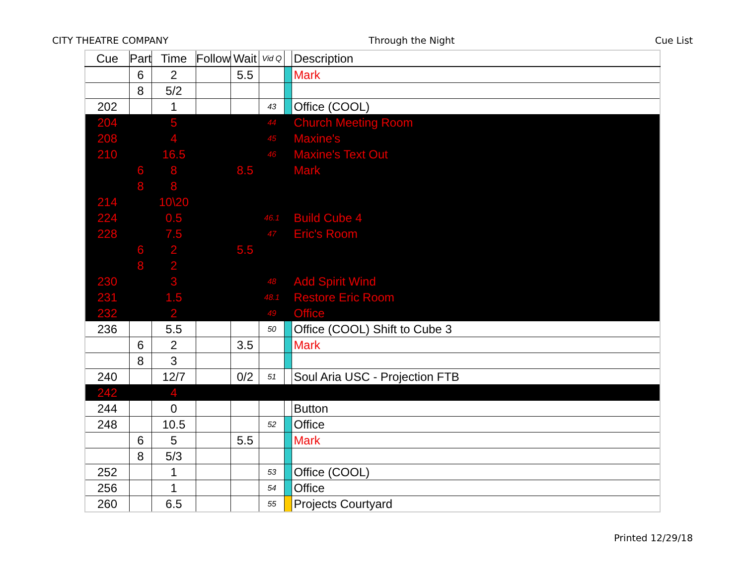CITY THEATRE COMPANY Through the Night Cue List
| Cue | Part | Time | Follow | Wait | Vid Q | | Description |
| --- | --- | --- | --- | --- | --- | --- | --- |
| | 6 | 2 | | 5.5 | | | Mark |
| | 8 | 5/2 | | | | | |
| 202 | | 1 | | | 43 | | Office (COOL) |
| 204 | | 5 | | | 44 | | Church Meeting Room |
| 208 | | 4 | | | 45 | | Maxine's |
| 210 | | 16.5 | | | 46 | | Maxine's Text Out |
| | 6 | 8 | | 8.5 | | | Mark |
| | 8 | 8 | | | | | |
| 214 | | 10\20 | | | | | |
| 224 | | 0.5 | | | 46.1 | | Build Cube 4 |
| 228 | | 7.5 | | | 47 | | Eric's Room |
| | 6 | 2 | | 5.5 | | | |
| | 8 | 2 | | | | | |
| 230 | | 3 | | | 48 | | Add Spirit Wind |
| 231 | | 1.5 | | | 48.1 | | Restore Eric Room |
| 232 | | 2 | | | 49 | | Office |
| 236 | | 5.5 | | | 50 | | Office (COOL) Shift to Cube 3 |
| | 6 | 2 | | 3.5 | | | Mark |
| | 8 | 3 | | | | | |
| 240 | | 12/7 | | 0/2 | 51 | | Soul Aria USC - Projection FTB |
| 242 | | 4 | | | | | |
| 244 | | 0 | | | | | Button |
| 248 | | 10.5 | | | 52 | | Office |
| | 6 | 5 | | 5.5 | | | Mark |
| | 8 | 5/3 | | | | | |
| 252 | | 1 | | | 53 | | Office (COOL) |
| 256 | | 1 | | | 54 | | Office |
| 260 | | 6.5 | | | 55 | | Projects Courtyard |
Printed 12/29/18